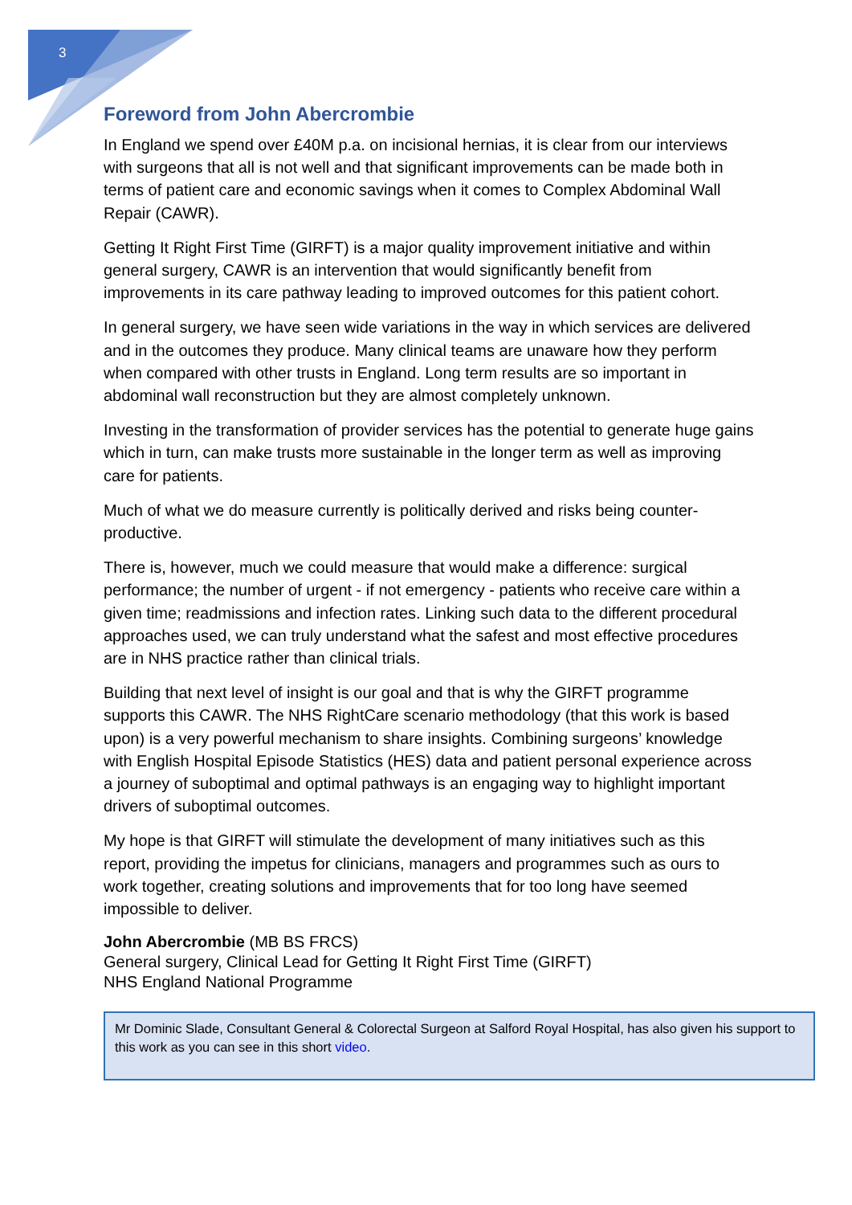3
Foreword from John Abercrombie
In England we spend over £40M p.a. on incisional hernias, it is clear from our interviews with surgeons that all is not well and that significant improvements can be made both in terms of patient care and economic savings when it comes to Complex Abdominal Wall Repair (CAWR).
Getting It Right First Time (GIRFT) is a major quality improvement initiative and within general surgery, CAWR is an intervention that would significantly benefit from improvements in its care pathway leading to improved outcomes for this patient cohort.
In general surgery, we have seen wide variations in the way in which services are delivered and in the outcomes they produce. Many clinical teams are unaware how they perform when compared with other trusts in England. Long term results are so important in abdominal wall reconstruction but they are almost completely unknown.
Investing in the transformation of provider services has the potential to generate huge gains which in turn, can make trusts more sustainable in the longer term as well as improving care for patients.
Much of what we do measure currently is politically derived and risks being counter-productive.
There is, however, much we could measure that would make a difference: surgical performance; the number of urgent - if not emergency - patients who receive care within a given time; readmissions and infection rates. Linking such data to the different procedural approaches used, we can truly understand what the safest and most effective procedures are in NHS practice rather than clinical trials.
Building that next level of insight is our goal and that is why the GIRFT programme supports this CAWR. The NHS RightCare scenario methodology (that this work is based upon) is a very powerful mechanism to share insights. Combining surgeons’ knowledge with English Hospital Episode Statistics (HES) data and patient personal experience across a journey of suboptimal and optimal pathways is an engaging way to highlight important drivers of suboptimal outcomes.
My hope is that GIRFT will stimulate the development of many initiatives such as this report, providing the impetus for clinicians, managers and programmes such as ours to work together, creating solutions and improvements that for too long have seemed impossible to deliver.
John Abercrombie (MB BS FRCS)
General surgery, Clinical Lead for Getting It Right First Time (GIRFT)
NHS England National Programme
Mr Dominic Slade, Consultant General & Colorectal Surgeon at Salford Royal Hospital, has also given his support to this work as you can see in this short video.